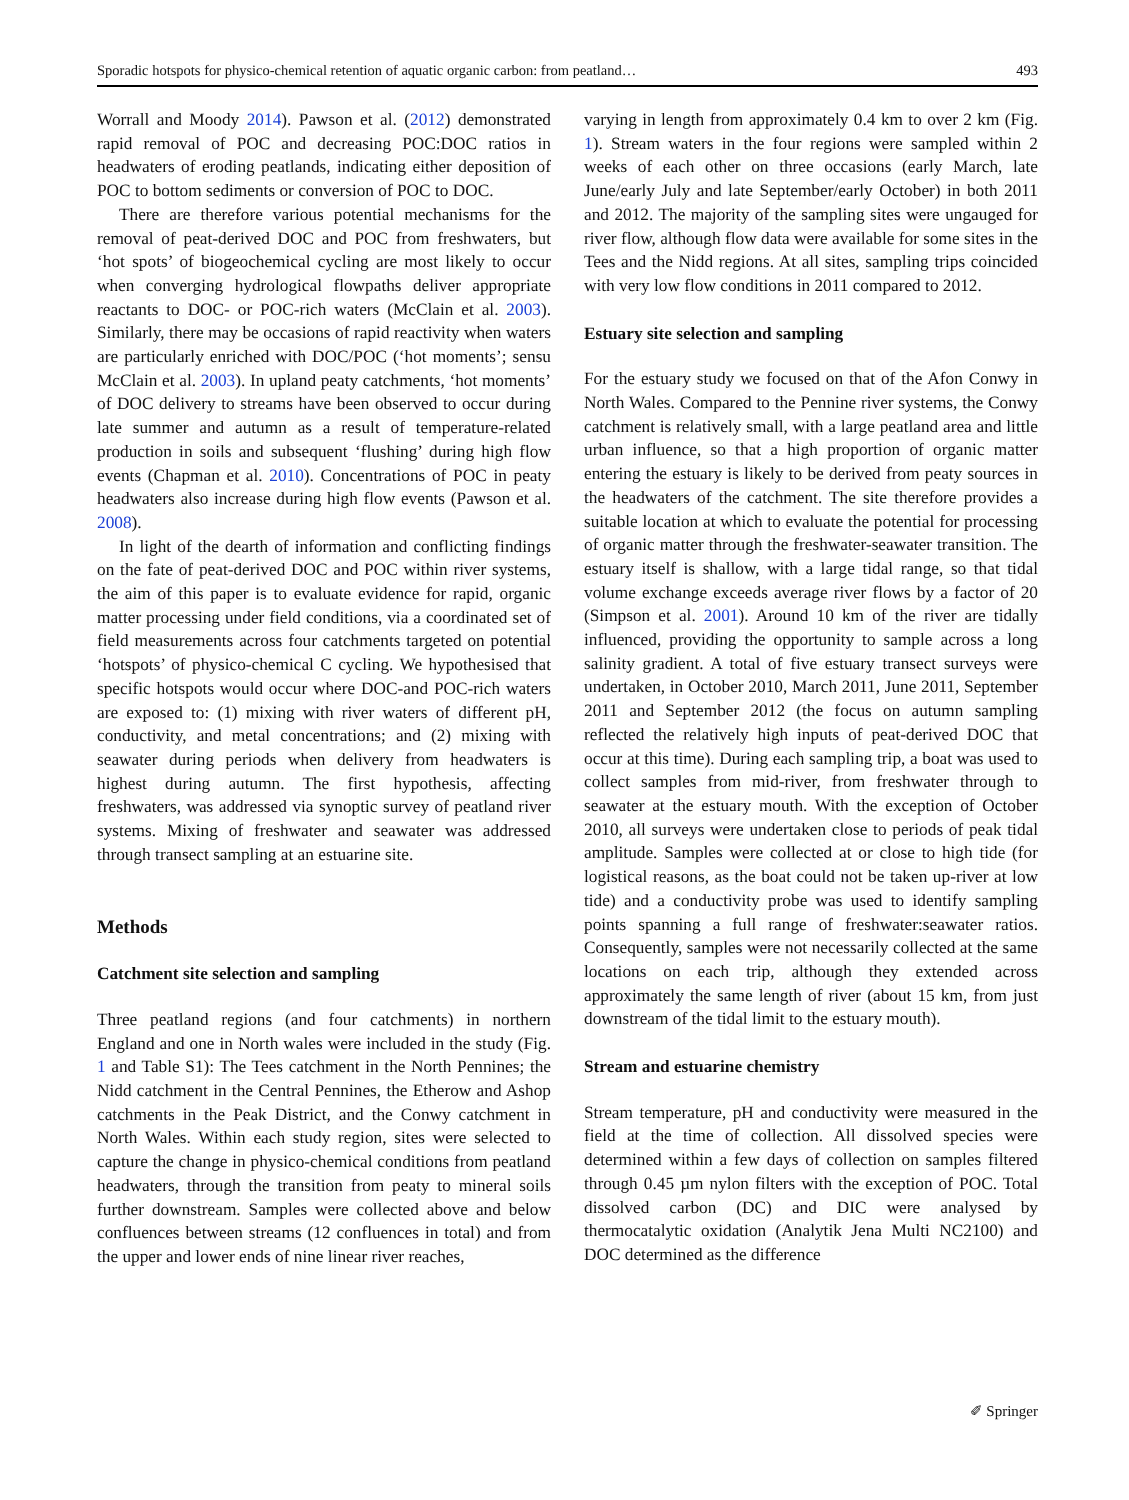Sporadic hotspots for physico-chemical retention of aquatic organic carbon: from peatland… 493
Worrall and Moody 2014). Pawson et al. (2012) demonstrated rapid removal of POC and decreasing POC:DOC ratios in headwaters of eroding peatlands, indicating either deposition of POC to bottom sediments or conversion of POC to DOC.
There are therefore various potential mechanisms for the removal of peat-derived DOC and POC from freshwaters, but ‘hot spots’ of biogeochemical cycling are most likely to occur when converging hydrological flowpaths deliver appropriate reactants to DOC- or POC-rich waters (McClain et al. 2003). Similarly, there may be occasions of rapid reactivity when waters are particularly enriched with DOC/POC (‘hot moments’; sensu McClain et al. 2003). In upland peaty catchments, ‘hot moments’ of DOC delivery to streams have been observed to occur during late summer and autumn as a result of temperature-related production in soils and subsequent ‘flushing’ during high flow events (Chapman et al. 2010). Concentrations of POC in peaty headwaters also increase during high flow events (Pawson et al. 2008).
In light of the dearth of information and conflicting findings on the fate of peat-derived DOC and POC within river systems, the aim of this paper is to evaluate evidence for rapid, organic matter processing under field conditions, via a coordinated set of field measurements across four catchments targeted on potential ‘hotspots’ of physico-chemical C cycling. We hypothesised that specific hotspots would occur where DOC-and POC-rich waters are exposed to: (1) mixing with river waters of different pH, conductivity, and metal concentrations; and (2) mixing with seawater during periods when delivery from headwaters is highest during autumn. The first hypothesis, affecting freshwaters, was addressed via synoptic survey of peatland river systems. Mixing of freshwater and seawater was addressed through transect sampling at an estuarine site.
Methods
Catchment site selection and sampling
Three peatland regions (and four catchments) in northern England and one in North wales were included in the study (Fig. 1 and Table S1): The Tees catchment in the North Pennines; the Nidd catchment in the Central Pennines, the Etherow and Ashop catchments in the Peak District, and the Conwy catchment in North Wales. Within each study region, sites were selected to capture the change in physico-chemical conditions from peatland headwaters, through the transition from peaty to mineral soils further downstream. Samples were collected above and below confluences between streams (12 confluences in total) and from the upper and lower ends of nine linear river reaches,
varying in length from approximately 0.4 km to over 2 km (Fig. 1). Stream waters in the four regions were sampled within 2 weeks of each other on three occasions (early March, late June/early July and late September/early October) in both 2011 and 2012. The majority of the sampling sites were ungauged for river flow, although flow data were available for some sites in the Tees and the Nidd regions. At all sites, sampling trips coincided with very low flow conditions in 2011 compared to 2012.
Estuary site selection and sampling
For the estuary study we focused on that of the Afon Conwy in North Wales. Compared to the Pennine river systems, the Conwy catchment is relatively small, with a large peatland area and little urban influence, so that a high proportion of organic matter entering the estuary is likely to be derived from peaty sources in the headwaters of the catchment. The site therefore provides a suitable location at which to evaluate the potential for processing of organic matter through the freshwater-seawater transition. The estuary itself is shallow, with a large tidal range, so that tidal volume exchange exceeds average river flows by a factor of 20 (Simpson et al. 2001). Around 10 km of the river are tidally influenced, providing the opportunity to sample across a long salinity gradient. A total of five estuary transect surveys were undertaken, in October 2010, March 2011, June 2011, September 2011 and September 2012 (the focus on autumn sampling reflected the relatively high inputs of peat-derived DOC that occur at this time). During each sampling trip, a boat was used to collect samples from mid-river, from freshwater through to seawater at the estuary mouth. With the exception of October 2010, all surveys were undertaken close to periods of peak tidal amplitude. Samples were collected at or close to high tide (for logistical reasons, as the boat could not be taken up-river at low tide) and a conductivity probe was used to identify sampling points spanning a full range of freshwater:seawater ratios. Consequently, samples were not necessarily collected at the same locations on each trip, although they extended across approximately the same length of river (about 15 km, from just downstream of the tidal limit to the estuary mouth).
Stream and estuarine chemistry
Stream temperature, pH and conductivity were measured in the field at the time of collection. All dissolved species were determined within a few days of collection on samples filtered through 0.45 µm nylon filters with the exception of POC. Total dissolved carbon (DC) and DIC were analysed by thermocatalytic oxidation (Analytik Jena Multi NC2100) and DOC determined as the difference
✐ Springer